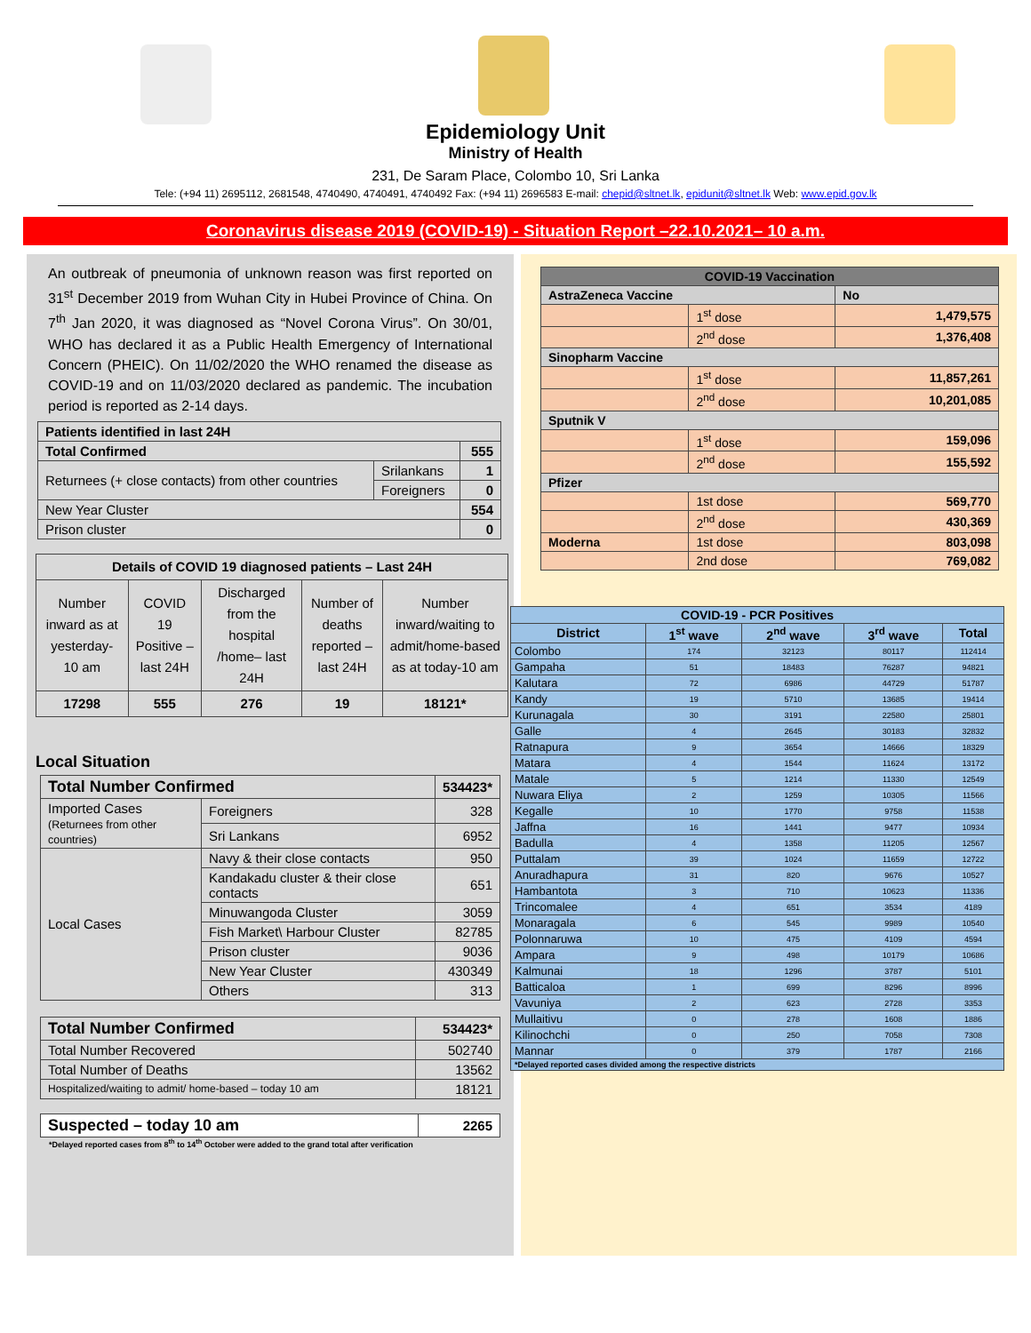Epidemiology Unit
Ministry of Health
231, De Saram Place, Colombo 10, Sri Lanka
Tele: (+94 11) 2695112, 2681548, 4740490, 4740491, 4740492 Fax: (+94 11) 2696583 E-mail: chepid@sltnet.lk, epidunit@sltnet.lk Web: www.epid.gov.lk
Coronavirus disease 2019 (COVID-19) - Situation Report –22.10.2021– 10 a.m.
An outbreak of pneumonia of unknown reason was first reported on 31<sup>st</sup> December 2019 from Wuhan City in Hubei Province of China. On 7<sup>th</sup> Jan 2020, it was diagnosed as “Novel Corona Virus”. On 30/01, WHO has declared it as a Public Health Emergency of International Concern (PHEIC). On 11/02/2020 the WHO renamed the disease as COVID-19 and on 11/03/2020 declared as pandemic. The incubation period is reported as 2-14 days.
| Patients identified in last 24H | | |
| --- | --- | --- |
| Total Confirmed | | 555 |
| Returnees (+ close contacts) from other countries | Srilankans | 1 |
| | Foreigners | 0 |
| New Year Cluster | | 554 |
| Prison cluster | | 0 |
| Details of COVID 19 diagnosed patients – Last 24H | | | | |
| --- | --- | --- | --- | --- |
| Number inward as at yesterday-10 am | COVID 19 Positive – last 24H | Discharged from the hospital /home– last 24H | Number of deaths reported – last 24H | Number inward/waiting to admit/home-based as at today-10 am |
| 17298 | 555 | 276 | 19 | 18121* |
Local Situation
| Total Number Confirmed | | 534423* |
| --- | --- | --- |
| Imported Cases (Returnees from other countries) | Foreigners | 328 |
| | Sri Lankans | 6952 |
| Local Cases | Navy & their close contacts | 950 |
| | Kandakadu cluster & their close contacts | 651 |
| | Minuwangoda Cluster | 3059 |
| | Fish Market\ Harbour Cluster | 82785 |
| | Prison cluster | 9036 |
| | New Year Cluster | 430349 |
| | Others | 313 |
| Total Number Confirmed | 534423* |
| --- | --- |
| Total Number Recovered | 502740 |
| Total Number of Deaths | 13562 |
| Hospitalized/waiting to admit/ home-based – today 10 am | 18121 |
| Suspected – today 10 am | 2265 |
| --- | --- |
*Delayed reported cases from 8<sup>th</sup> to 14<sup>th</sup> October were added to the grand total after verification
| COVID-19 Vaccination | | |
| --- | --- | --- |
| AstraZeneca Vaccine | | No |
| | 1<sup>st</sup> dose | 1,479,575 |
| | 2<sup>nd</sup> dose | 1,376,408 |
| Sinopharm Vaccine | | |
| | 1<sup>st</sup> dose | 11,857,261 |
| | 2<sup>nd</sup> dose | 10,201,085 |
| Sputnik V | | |
| | 1<sup>st</sup> dose | 159,096 |
| | 2<sup>nd</sup> dose | 155,592 |
| Pfizer | | |
| | 1st dose | 569,770 |
| | 2<sup>nd</sup> dose | 430,369 |
| Moderna | 1st dose | 803,098 |
| | 2nd dose | 769,082 |
| COVID-19 - PCR Positives | | | | |
| --- | --- | --- | --- | --- |
| District | 1<sup>st</sup> wave | 2<sup>nd</sup> wave | 3<sup>rd</sup> wave | Total |
| Colombo | 174 | 32123 | 80117 | 112414 |
| Gampaha | 51 | 18483 | 76287 | 94821 |
| Kalutara | 72 | 6986 | 44729 | 51787 |
| Kandy | 19 | 5710 | 13685 | 19414 |
| Kurunagala | 30 | 3191 | 22580 | 25801 |
| Galle | 4 | 2645 | 30183 | 32832 |
| Ratnapura | 9 | 3654 | 14666 | 18329 |
| Matara | 4 | 1544 | 11624 | 13172 |
| Matale | 5 | 1214 | 11330 | 12549 |
| Nuwara Eliya | 2 | 1259 | 10305 | 11566 |
| Kegalle | 10 | 1770 | 9758 | 11538 |
| Jaffna | 16 | 1441 | 9477 | 10934 |
| Badulla | 4 | 1358 | 11205 | 12567 |
| Puttalam | 39 | 1024 | 11659 | 12722 |
| Anuradhapura | 31 | 820 | 9676 | 10527 |
| Hambantota | 3 | 710 | 10623 | 11336 |
| Trincomalee | 4 | 651 | 3534 | 4189 |
| Monaragala | 6 | 545 | 9989 | 10540 |
| Polonnaruwa | 10 | 475 | 4109 | 4594 |
| Ampara | 9 | 498 | 10179 | 10686 |
| Kalmunai | 18 | 1296 | 3787 | 5101 |
| Batticaloa | 1 | 699 | 8296 | 8996 |
| Vavuniya | 2 | 623 | 2728 | 3353 |
| Mullaitivu | 0 | 278 | 1608 | 1886 |
| Kilinochchi | 0 | 250 | 7058 | 7308 |
| Mannar | 0 | 379 | 1787 | 2166 |
| *Delayed reported cases divided among the respective districts | | | | |